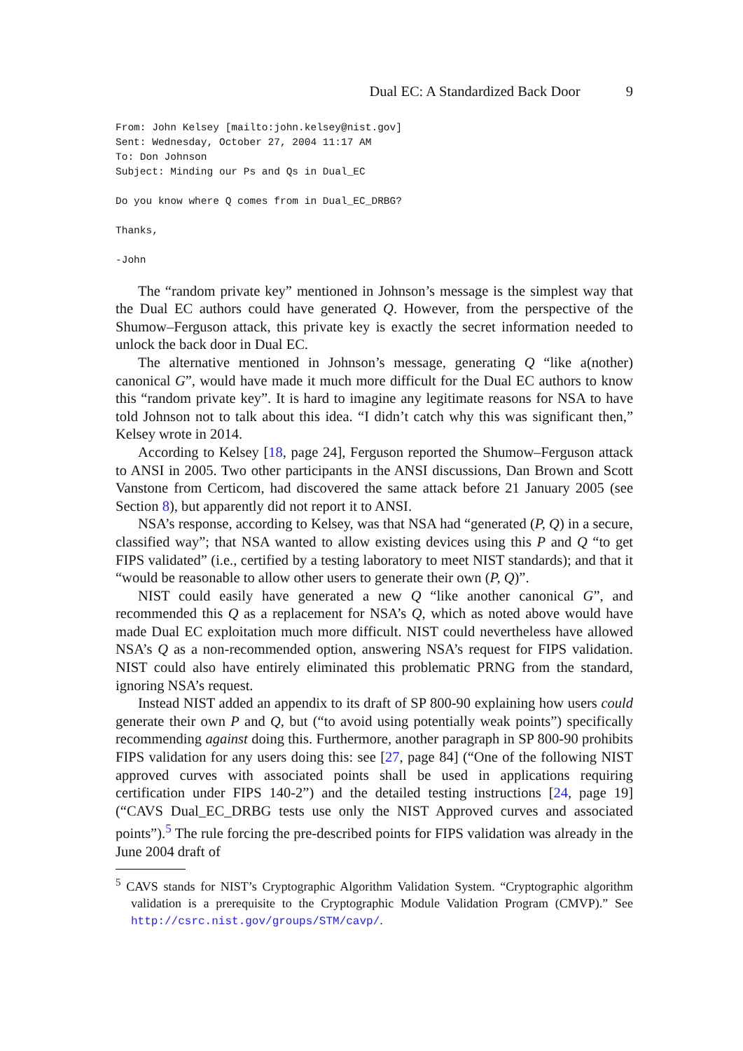Dual EC: A Standardized Back Door 9
From: John Kelsey [mailto:john.kelsey@nist.gov]
Sent: Wednesday, October 27, 2004 11:17 AM
To: Don Johnson
Subject: Minding our Ps and Qs in Dual_EC
Do you know where Q comes from in Dual_EC_DRBG?
Thanks,
-John
The “random private key” mentioned in Johnson’s message is the simplest way that the Dual EC authors could have generated Q. However, from the perspective of the Shumow–Ferguson attack, this private key is exactly the secret information needed to unlock the back door in Dual EC.
The alternative mentioned in Johnson’s message, generating Q “like a(nother) canonical G”, would have made it much more difficult for the Dual EC authors to know this “random private key”. It is hard to imagine any legitimate reasons for NSA to have told Johnson not to talk about this idea. “I didn’t catch why this was significant then,” Kelsey wrote in 2014.
According to Kelsey [18, page 24], Ferguson reported the Shumow–Ferguson attack to ANSI in 2005. Two other participants in the ANSI discussions, Dan Brown and Scott Vanstone from Certicom, had discovered the same attack before 21 January 2005 (see Section 8), but apparently did not report it to ANSI.
NSA’s response, according to Kelsey, was that NSA had “generated (P, Q) in a secure, classified way”; that NSA wanted to allow existing devices using this P and Q “to get FIPS validated” (i.e., certified by a testing laboratory to meet NIST standards); and that it “would be reasonable to allow other users to generate their own (P, Q)”.
NIST could easily have generated a new Q “like another canonical G”, and recommended this Q as a replacement for NSA’s Q, which as noted above would have made Dual EC exploitation much more difficult. NIST could nevertheless have allowed NSA’s Q as a non-recommended option, answering NSA’s request for FIPS validation. NIST could also have entirely eliminated this problematic PRNG from the standard, ignoring NSA’s request.
Instead NIST added an appendix to its draft of SP 800-90 explaining how users could generate their own P and Q, but (“to avoid using potentially weak points”) specifically recommending against doing this. Furthermore, another paragraph in SP 800-90 prohibits FIPS validation for any users doing this: see [27, page 84] (“One of the following NIST approved curves with associated points shall be used in applications requiring certification under FIPS 140-2”) and the detailed testing instructions [24, page 19] (“CAVS Dual_EC_DRBG tests use only the NIST Approved curves and associated points”).<sup>5</sup> The rule forcing the pre-described points for FIPS validation was already in the June 2004 draft of
<sup>5</sup> CAVS stands for NIST’s Cryptographic Algorithm Validation System. “Cryptographic algorithm validation is a prerequisite to the Cryptographic Module Validation Program (CMVP).” See http://csrc.nist.gov/groups/STM/cavp/.